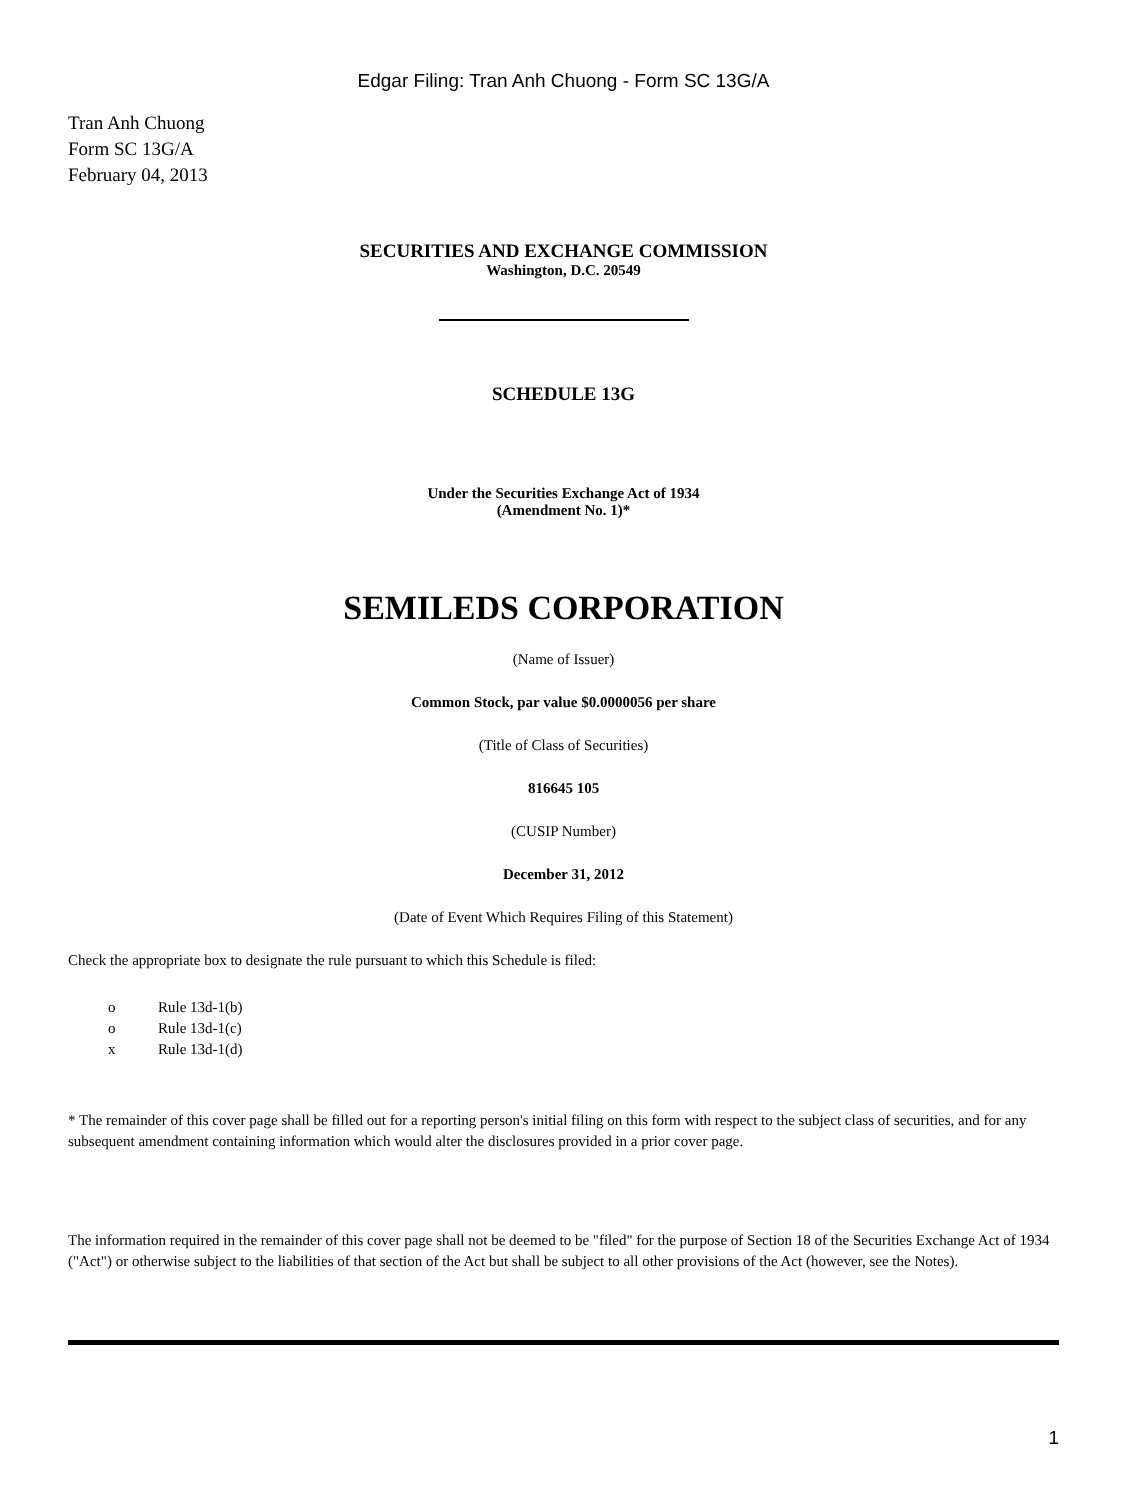Edgar Filing: Tran Anh Chuong - Form SC 13G/A
Tran Anh Chuong
Form SC 13G/A
February 04, 2013
SECURITIES AND EXCHANGE COMMISSION
Washington, D.C. 20549
SCHEDULE 13G
Under the Securities Exchange Act of 1934
(Amendment No. 1)*
SEMILEDS CORPORATION
(Name of Issuer)
Common Stock, par value $0.0000056 per share
(Title of Class of Securities)
816645 105
(CUSIP Number)
December 31, 2012
(Date of Event Which Requires Filing of this Statement)
Check the appropriate box to designate the rule pursuant to which this Schedule is filed:
o Rule 13d-1(b)
o Rule 13d-1(c)
x Rule 13d-1(d)
* The remainder of this cover page shall be filled out for a reporting person's initial filing on this form with respect to the subject class of securities, and for any subsequent amendment containing information which would alter the disclosures provided in a prior cover page.
The information required in the remainder of this cover page shall not be deemed to be "filed" for the purpose of Section 18 of the Securities Exchange Act of 1934 ("Act") or otherwise subject to the liabilities of that section of the Act but shall be subject to all other provisions of the Act (however, see the Notes).
1